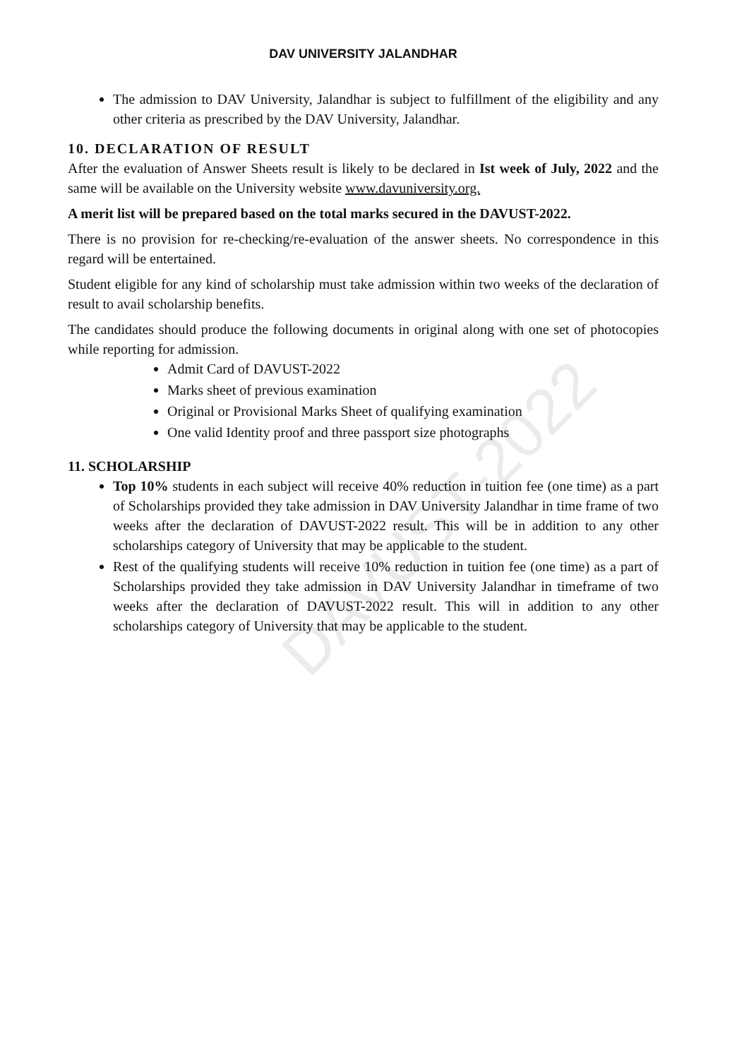DAVUST-2022
DAV UNIVERSITY JALANDHAR
The admission to DAV University, Jalandhar is subject to fulfillment of the eligibility and any other criteria as prescribed by the DAV University, Jalandhar.
10. DECLARATION OF RESULT
After the evaluation of Answer Sheets result is likely to be declared in Ist week of July, 2022 and the same will be available on the University website www.davuniversity.org.
A merit list will be prepared based on the total marks secured in the DAVUST-2022.
There is no provision for re-checking/re-evaluation of the answer sheets. No correspondence in this regard will be entertained.
Student eligible for any kind of scholarship must take admission within two weeks of the declaration of result to avail scholarship benefits.
The candidates should produce the following documents in original along with one set of photocopies while reporting for admission.
Admit Card of DAVUST-2022
Marks sheet of previous examination
Original or Provisional Marks Sheet of qualifying examination
One valid Identity proof and three passport size photographs
11. SCHOLARSHIP
Top 10% students in each subject will receive 40% reduction in tuition fee (one time) as a part of Scholarships provided they take admission in DAV University Jalandhar in time frame of two weeks after the declaration of DAVUST-2022 result. This will be in addition to any other scholarships category of University that may be applicable to the student.
Rest of the qualifying students will receive 10% reduction in tuition fee (one time) as a part of Scholarships provided they take admission in DAV University Jalandhar in timeframe of two weeks after the declaration of DAVUST-2022 result. This will in addition to any other scholarships category of University that may be applicable to the student.